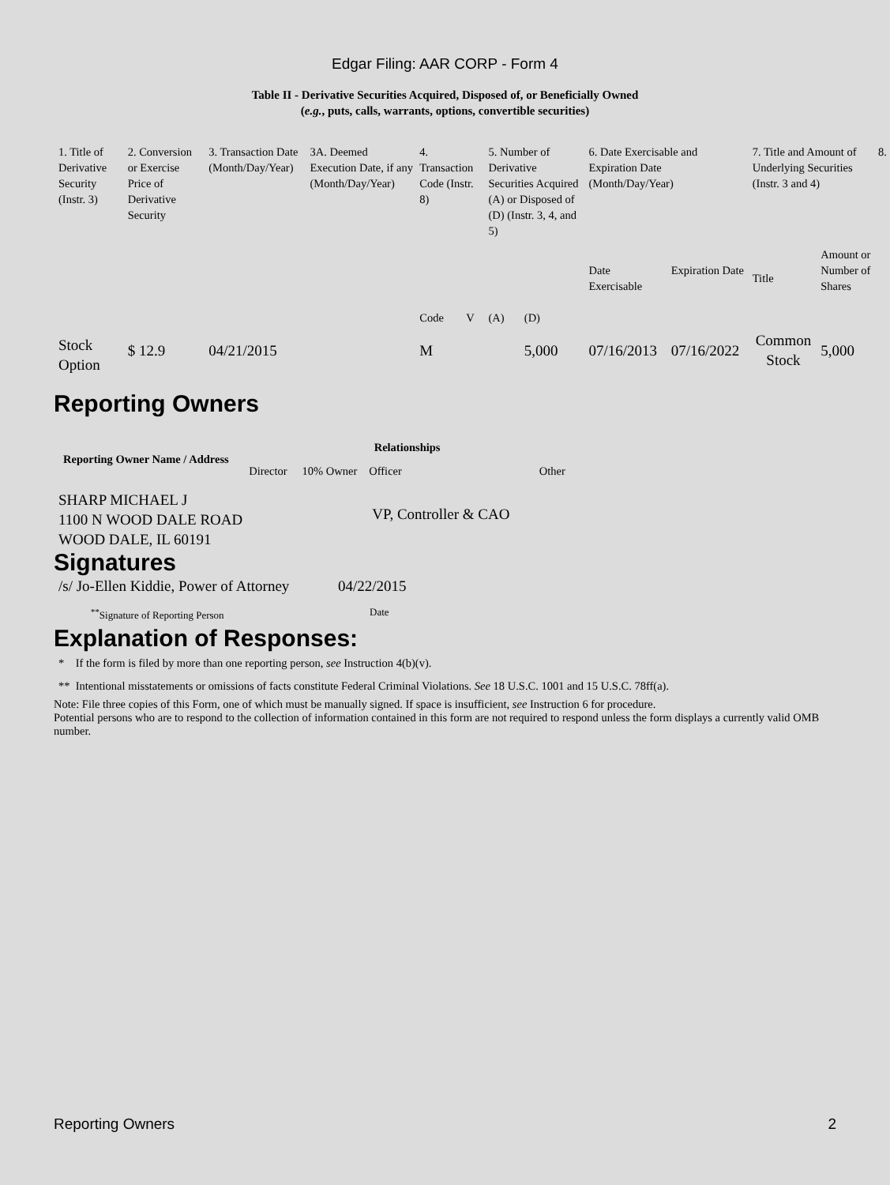Edgar Filing: AAR CORP - Form 4
Table II - Derivative Securities Acquired, Disposed of, or Beneficially Owned
(e.g., puts, calls, warrants, options, convertible securities)
| 1. Title of Derivative Security (Instr. 3) | 2. Conversion or Exercise Price of Derivative Security | 3. Transaction Date (Month/Day/Year) | 3A. Deemed Execution Date, if any (Month/Day/Year) | 4. Transaction Code (Instr. 8) | | 5. Number of Derivative Securities Acquired (A) or Disposed of (D) (Instr. 3, 4, and 5) | | 6. Date Exercisable and Expiration Date (Month/Day/Year) | | 7. Title and Amount of Underlying Securities (Instr. 3 and 4) | | 8. |
| | | | | Code | V | (A) | (D) | Date Exercisable | Expiration Date | Title | Amount or Number of Shares | |
| Stock Option | $ 12.9 | 04/21/2015 | | M | | | 5,000 | 07/16/2013 | 07/16/2022 | Common Stock | 5,000 | |
Reporting Owners
| Reporting Owner Name / Address | Relationships | | | |
| --- | --- | --- | --- | --- |
| | Director | 10% Owner | Officer | Other |
| SHARP MICHAEL J 1100 N WOOD DALE ROAD WOOD DALE, IL 60191 | | | VP, Controller & CAO | |
Signatures
| /s/ Jo-Ellen Kiddie, Power of Attorney | 04/22/2015 |
| <sup>**</sup> Signature of Reporting Person | Date |
Explanation of Responses:
* If the form is filed by more than one reporting person, see Instruction 4(b)(v).
** Intentional misstatements or omissions of facts constitute Federal Criminal Violations. See 18 U.S.C. 1001 and 15 U.S.C. 78ff(a).
Note: File three copies of this Form, one of which must be manually signed. If space is insufficient, see Instruction 6 for procedure.
Potential persons who are to respond to the collection of information contained in this form are not required to respond unless the form displays a currently valid OMB number.
Reporting Owners 2